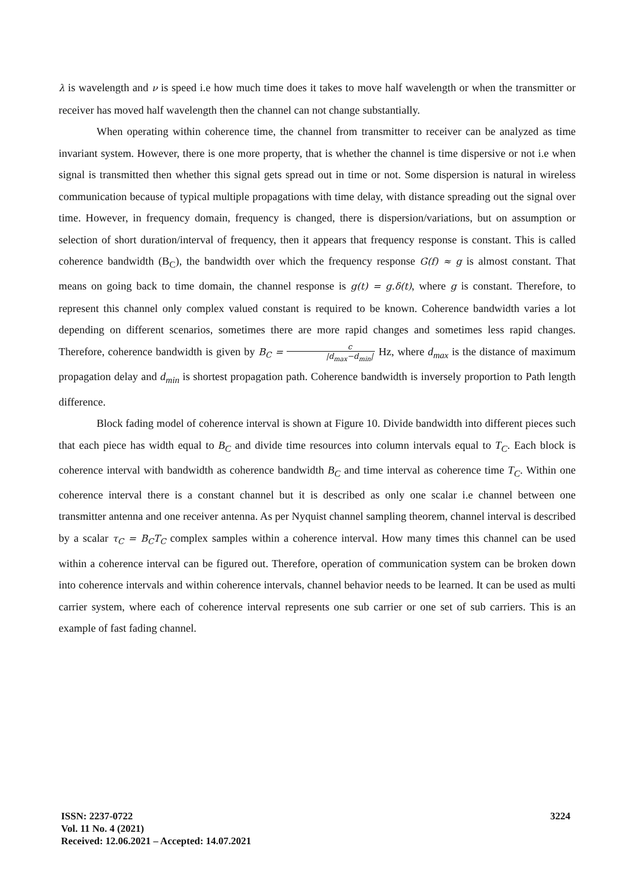λ is wavelength and ν is speed i.e how much time does it takes to move half wavelength or when the transmitter or receiver has moved half wavelength then the channel can not change substantially.
When operating within coherence time, the channel from transmitter to receiver can be analyzed as time invariant system. However, there is one more property, that is whether the channel is time dispersive or not i.e when signal is transmitted then whether this signal gets spread out in time or not. Some dispersion is natural in wireless communication because of typical multiple propagations with time delay, with distance spreading out the signal over time. However, in frequency domain, frequency is changed, there is dispersion/variations, but on assumption or selection of short duration/interval of frequency, then it appears that frequency response is constant. This is called coherence bandwidth (B<sub>C</sub>), the bandwidth over which the frequency response G(f) ≈ g is almost constant. That means on going back to time domain, the channel response is g(t) = g.δ(t), where g is constant. Therefore, to represent this channel only complex valued constant is required to be known. Coherence bandwidth varies a lot depending on different scenarios, sometimes there are more rapid changes and sometimes less rapid changes. Therefore, coherence bandwidth is given by B<sub>C</sub> = c |d<sub>max</sub>−d<sub>min</sub>| Hz, where d<sub>max</sub> is the distance of maximum propagation delay and d<sub>min</sub> is shortest propagation path. Coherence bandwidth is inversely proportion to Path length difference.
Block fading model of coherence interval is shown at Figure 10. Divide bandwidth into different pieces such that each piece has width equal to B<sub>C</sub> and divide time resources into column intervals equal to T<sub>C</sub>. Each block is coherence interval with bandwidth as coherence bandwidth B<sub>C</sub> and time interval as coherence time T<sub>C</sub>. Within one coherence interval there is a constant channel but it is described as only one scalar i.e channel between one transmitter antenna and one receiver antenna. As per Nyquist channel sampling theorem, channel interval is described by a scalar τ<sub>C</sub> = B<sub>C</sub>T<sub>C</sub> complex samples within a coherence interval. How many times this channel can be used within a coherence interval can be figured out. Therefore, operation of communication system can be broken down into coherence intervals and within coherence intervals, channel behavior needs to be learned. It can be used as multi carrier system, where each of coherence interval represents one sub carrier or one set of sub carriers. This is an example of fast fading channel.
3224 ISSN: 2237-0722
Vol. 11 No. 4 (2021)
Received: 12.06.2021 – Accepted: 14.07.2021